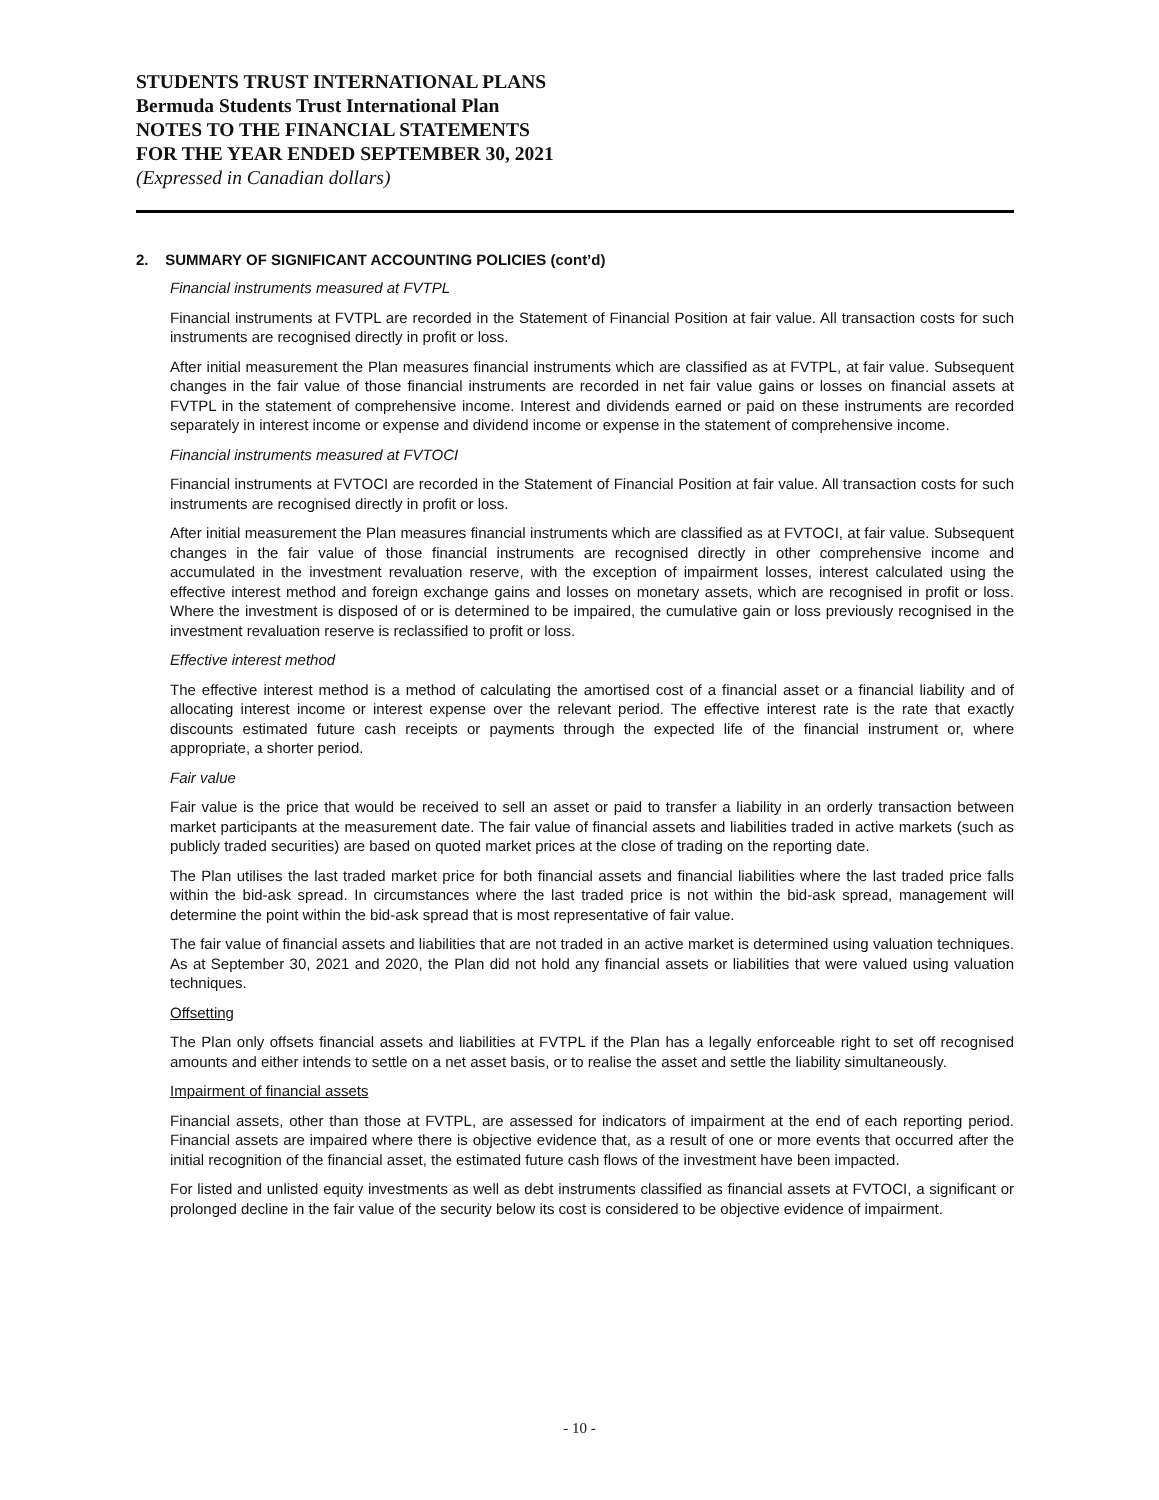STUDENTS TRUST INTERNATIONAL PLANS
Bermuda Students Trust International Plan
NOTES TO THE FINANCIAL STATEMENTS
FOR THE YEAR ENDED SEPTEMBER 30, 2021
(Expressed in Canadian dollars)
2. SUMMARY OF SIGNIFICANT ACCOUNTING POLICIES (cont’d)
Financial instruments measured at FVTPL
Financial instruments at FVTPL are recorded in the Statement of Financial Position at fair value. All transaction costs for such instruments are recognised directly in profit or loss.
After initial measurement the Plan measures financial instruments which are classified as at FVTPL, at fair value. Subsequent changes in the fair value of those financial instruments are recorded in net fair value gains or losses on financial assets at FVTPL in the statement of comprehensive income. Interest and dividends earned or paid on these instruments are recorded separately in interest income or expense and dividend income or expense in the statement of comprehensive income.
Financial instruments measured at FVTOCI
Financial instruments at FVTOCI are recorded in the Statement of Financial Position at fair value. All transaction costs for such instruments are recognised directly in profit or loss.
After initial measurement the Plan measures financial instruments which are classified as at FVTOCI, at fair value. Subsequent changes in the fair value of those financial instruments are recognised directly in other comprehensive income and accumulated in the investment revaluation reserve, with the exception of impairment losses, interest calculated using the effective interest method and foreign exchange gains and losses on monetary assets, which are recognised in profit or loss. Where the investment is disposed of or is determined to be impaired, the cumulative gain or loss previously recognised in the investment revaluation reserve is reclassified to profit or loss.
Effective interest method
The effective interest method is a method of calculating the amortised cost of a financial asset or a financial liability and of allocating interest income or interest expense over the relevant period. The effective interest rate is the rate that exactly discounts estimated future cash receipts or payments through the expected life of the financial instrument or, where appropriate, a shorter period.
Fair value
Fair value is the price that would be received to sell an asset or paid to transfer a liability in an orderly transaction between market participants at the measurement date. The fair value of financial assets and liabilities traded in active markets (such as publicly traded securities) are based on quoted market prices at the close of trading on the reporting date.
The Plan utilises the last traded market price for both financial assets and financial liabilities where the last traded price falls within the bid-ask spread. In circumstances where the last traded price is not within the bid-ask spread, management will determine the point within the bid-ask spread that is most representative of fair value.
The fair value of financial assets and liabilities that are not traded in an active market is determined using valuation techniques. As at September 30, 2021 and 2020, the Plan did not hold any financial assets or liabilities that were valued using valuation techniques.
Offsetting
The Plan only offsets financial assets and liabilities at FVTPL if the Plan has a legally enforceable right to set off recognised amounts and either intends to settle on a net asset basis, or to realise the asset and settle the liability simultaneously.
Impairment of financial assets
Financial assets, other than those at FVTPL, are assessed for indicators of impairment at the end of each reporting period. Financial assets are impaired where there is objective evidence that, as a result of one or more events that occurred after the initial recognition of the financial asset, the estimated future cash flows of the investment have been impacted.
For listed and unlisted equity investments as well as debt instruments classified as financial assets at FVTOCI, a significant or prolonged decline in the fair value of the security below its cost is considered to be objective evidence of impairment.
- 10 -